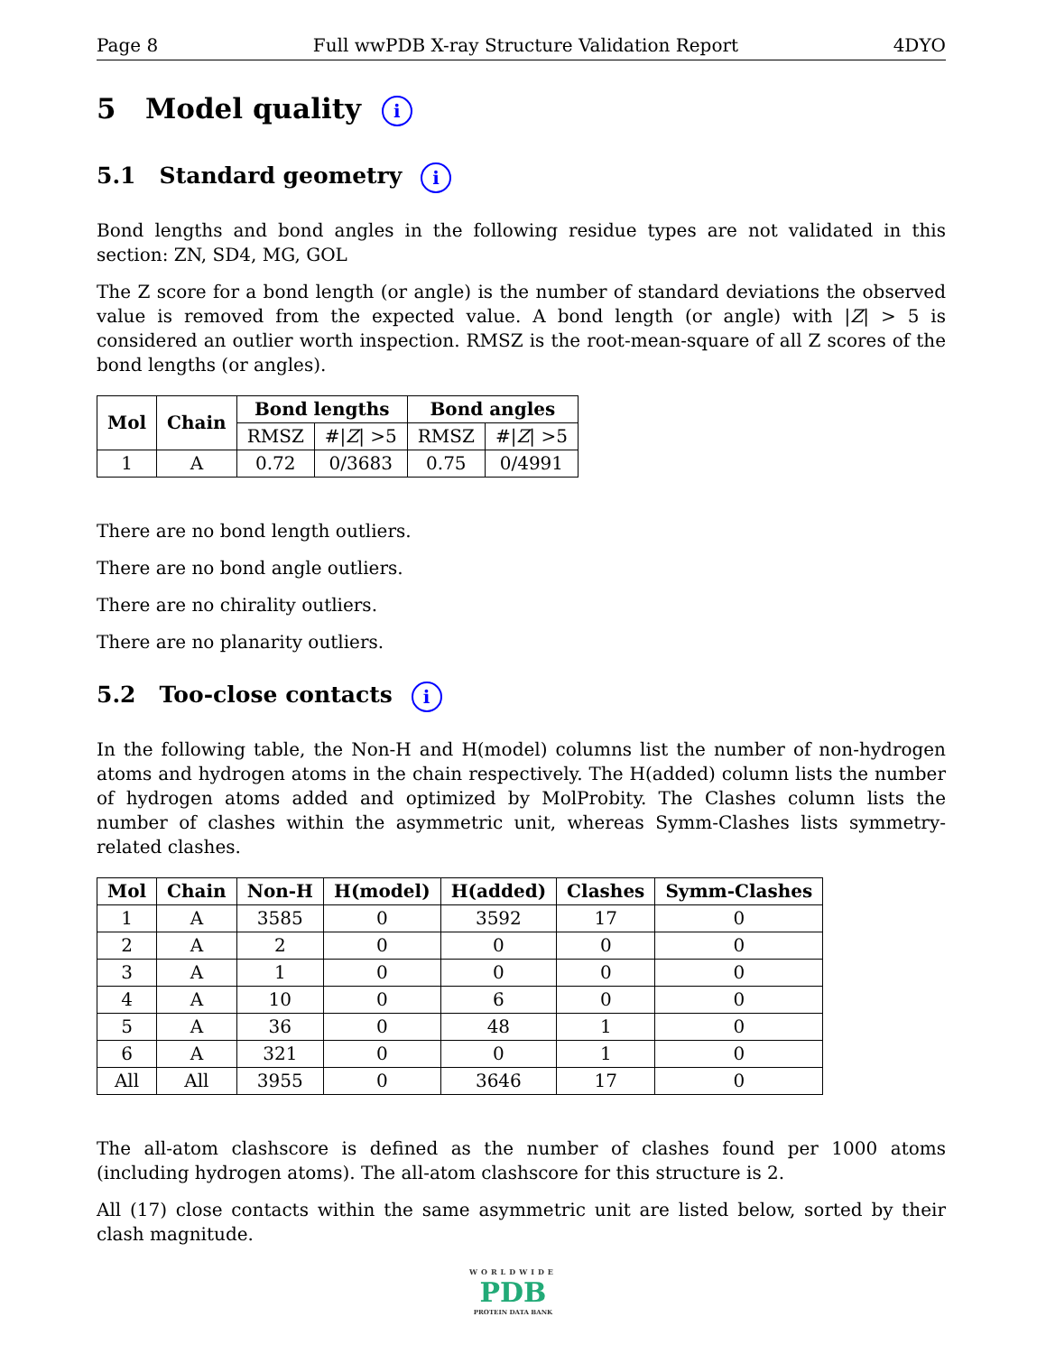Page 8 Full wwPDB X-ray Structure Validation Report 4DYO
5 Model quality i
5.1 Standard geometry i
Bond lengths and bond angles in the following residue types are not validated in this section: ZN, SD4, MG, GOL
The Z score for a bond length (or angle) is the number of standard deviations the observed value is removed from the expected value. A bond length (or angle) with |Z| > 5 is considered an outlier worth inspection. RMSZ is the root-mean-square of all Z scores of the bond lengths (or angles).
| Mol | Chain | Bond lengths | | Bond angles | |
| --- | --- | --- | --- | --- | --- |
| | | RMSZ | #/ Z / >5 | RMSZ | #/ Z / >5 |
| 1 | A | 0.72 | 0/3683 | 0.75 | 0/4991 |
There are no bond length outliers.
There are no bond angle outliers.
There are no chirality outliers.
There are no planarity outliers.
5.2 Too-close contacts i
In the following table, the Non-H and H(model) columns list the number of non-hydrogen atoms and hydrogen atoms in the chain respectively. The H(added) column lists the number of hydrogen atoms added and optimized by MolProbity. The Clashes column lists the number of clashes within the asymmetric unit, whereas Symm-Clashes lists symmetry-related clashes.
| Mol | Chain | Non-H | H(model) | H(added) | Clashes | Symm-Clashes |
| --- | --- | --- | --- | --- | --- | --- |
| 1 | A | 3585 | 0 | 3592 | 17 | 0 |
| 2 | A | 2 | 0 | 0 | 0 | 0 |
| 3 | A | 1 | 0 | 0 | 0 | 0 |
| 4 | A | 10 | 0 | 6 | 0 | 0 |
| 5 | A | 36 | 0 | 48 | 1 | 0 |
| 6 | A | 321 | 0 | 0 | 1 | 0 |
| All | All | 3955 | 0 | 3646 | 17 | 0 |
The all-atom clashscore is defined as the number of clashes found per 1000 atoms (including hydrogen atoms). The all-atom clashscore for this structure is 2.
All (17) close contacts within the same asymmetric unit are listed below, sorted by their clash magnitude.
WORLDWIDE
PDB
PROTEIN DATA BANK